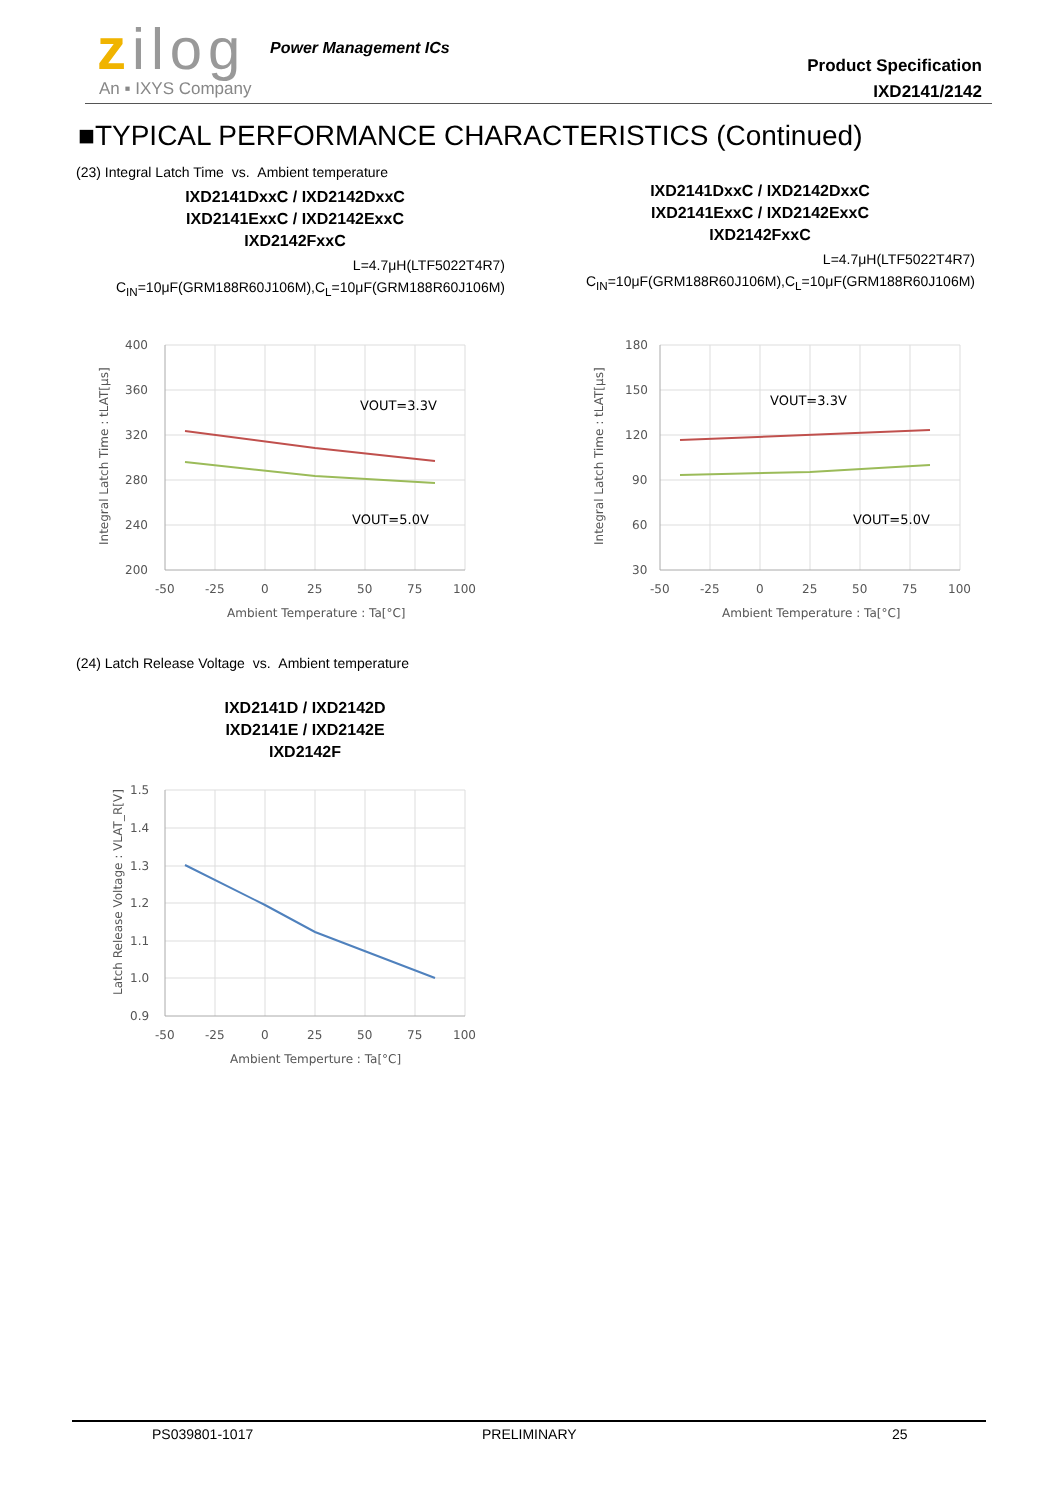zilog Power Management ICs
An ▪ IXYS Company
Product Specification
IXD2141/2142
■TYPICAL PERFORMANCE CHARACTERISTICS (Continued)
(23) Integral Latch Time vs. Ambient temperature
IXD2141DxxC / IXD2142DxxC
IXD2141ExxC / IXD2142ExxC
IXD2142FxxC
L=4.7μH(LTF5022T4R7)
C<sub>IN</sub>=10μF(GRM188R60J106M),C<sub>L</sub>=10μF(GRM188R60J106M)
IXD2141DxxC / IXD2142DxxC
IXD2141ExxC / IXD2142ExxC
IXD2142FxxC
L=4.7μH(LTF5022T4R7)
C<sub>IN</sub>=10μF(GRM188R60J106M),C<sub>L</sub>=10μF(GRM188R60J106M)
VOUT=3.3V
VOUT=5.0V
400
360
320
280
240
200
-50
-25
0
25
50
75
100
Ambient Temperature : Ta[°C]
Integral Latch Time : tLAT[µs]
VOUT=3.3V
VOUT=5.0V
180
150
120
90
60
30
-50
-25
0
25
50
75
100
Ambient Temperature : Ta[°C]
Integral Latch Time : tLAT[µs]
(24) Latch Release Voltage vs. Ambient temperature
IXD2141D / IXD2142D
IXD2141E / IXD2142E
IXD2142F
1.5
1.4
1.3
1.2
1.1
1.0
0.9
-50
-25
0
25
50
75
100
Ambient Temperture : Ta[°C]
Latch Release Voltage : VLAT_R[V]
PS039801-1017 PRELIMINARY 25